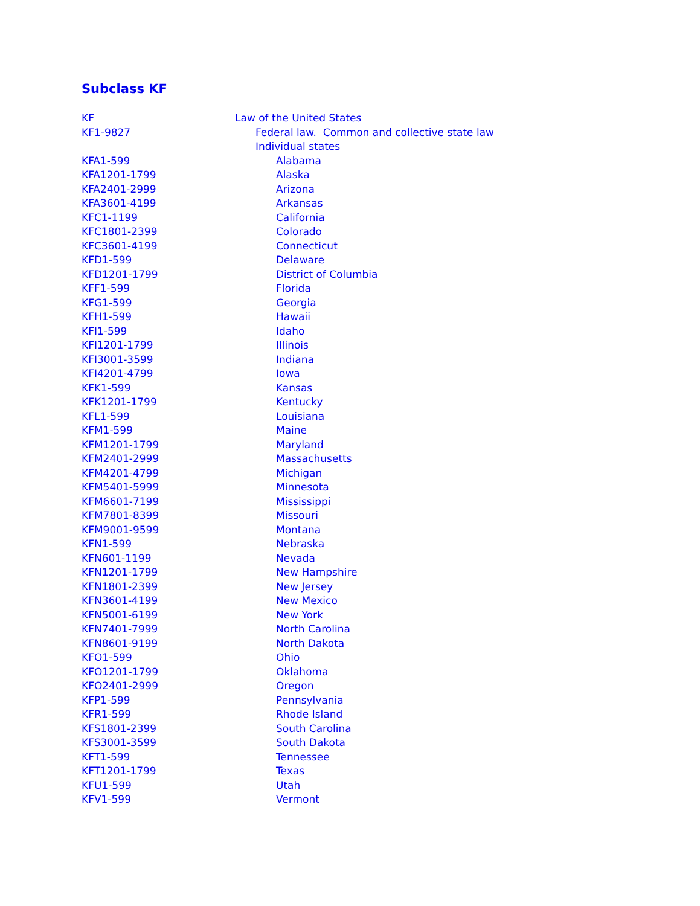Subclass KF
| KF | Law of the United States |
| KF1-9827 | Federal law. Common and collective state law |
| | Individual states |
| KFA1-599 | Alabama |
| KFA1201-1799 | Alaska |
| KFA2401-2999 | Arizona |
| KFA3601-4199 | Arkansas |
| KFC1-1199 | California |
| KFC1801-2399 | Colorado |
| KFC3601-4199 | Connecticut |
| KFD1-599 | Delaware |
| KFD1201-1799 | District of Columbia |
| KFF1-599 | Florida |
| KFG1-599 | Georgia |
| KFH1-599 | Hawaii |
| KFI1-599 | Idaho |
| KFI1201-1799 | Illinois |
| KFI3001-3599 | Indiana |
| KFI4201-4799 | Iowa |
| KFK1-599 | Kansas |
| KFK1201-1799 | Kentucky |
| KFL1-599 | Louisiana |
| KFM1-599 | Maine |
| KFM1201-1799 | Maryland |
| KFM2401-2999 | Massachusetts |
| KFM4201-4799 | Michigan |
| KFM5401-5999 | Minnesota |
| KFM6601-7199 | Mississippi |
| KFM7801-8399 | Missouri |
| KFM9001-9599 | Montana |
| KFN1-599 | Nebraska |
| KFN601-1199 | Nevada |
| KFN1201-1799 | New Hampshire |
| KFN1801-2399 | New Jersey |
| KFN3601-4199 | New Mexico |
| KFN5001-6199 | New York |
| KFN7401-7999 | North Carolina |
| KFN8601-9199 | North Dakota |
| KFO1-599 | Ohio |
| KFO1201-1799 | Oklahoma |
| KFO2401-2999 | Oregon |
| KFP1-599 | Pennsylvania |
| KFR1-599 | Rhode Island |
| KFS1801-2399 | South Carolina |
| KFS3001-3599 | South Dakota |
| KFT1-599 | Tennessee |
| KFT1201-1799 | Texas |
| KFU1-599 | Utah |
| KFV1-599 | Vermont |